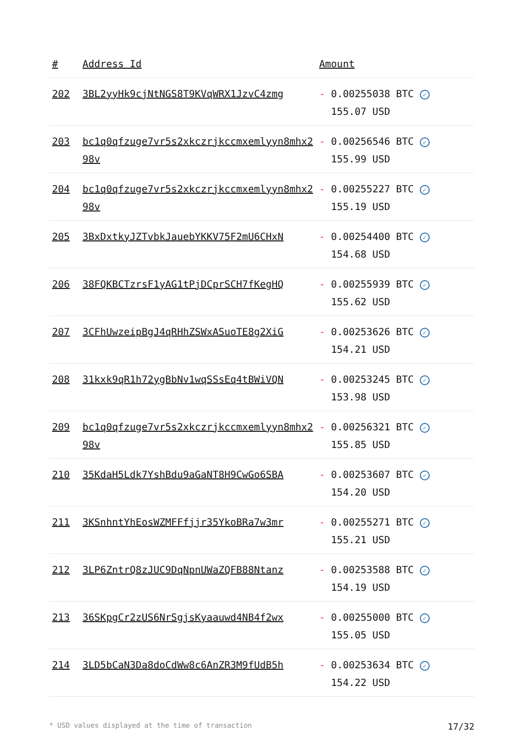| # | Address Id | Amount |
| --- | --- | --- |
| 202 | 3BL2yyHk9cjNtNGS8T9KVqWRX1JzvC4zmg | - 0.00255038 BTC ✓ 155.07 USD |
| 203 | bc1q0qfzuge7vr5s2xkczrjkccmxemlyyn8mhx298v | - 0.00256546 BTC ✓ 155.99 USD |
| 204 | bc1q0qfzuge7vr5s2xkczrjkccmxemlyyn8mhx298v | - 0.00255227 BTC ✓ 155.19 USD |
| 205 | 3BxDxtkyJZTvbkJauebYKKV75F2mU6CHxN | - 0.00254400 BTC ✓ 154.68 USD |
| 206 | 38FQKBCTzrsF1yAG1tPjDCprSCH7fKegHQ | - 0.00255939 BTC ✓ 155.62 USD |
| 207 | 3CFhUwzeipBgJ4qRHhZSWxASuoTE8g2XiG | - 0.00253626 BTC ✓ 154.21 USD |
| 208 | 31kxk9qR1h72ygBbNv1wqSSsEq4tBWiVQN | - 0.00253245 BTC ✓ 153.98 USD |
| 209 | bc1q0qfzuge7vr5s2xkczrjkccmxemlyyn8mhx298v | - 0.00256321 BTC ✓ 155.85 USD |
| 210 | 35KdaH5Ldk7YshBdu9aGaNT8H9CwGo6SBA | - 0.00253607 BTC ✓ 154.20 USD |
| 211 | 3KSnhntYhEosWZMFFfjjr35YkoBRa7w3mr | - 0.00255271 BTC ✓ 155.21 USD |
| 212 | 3LP6ZntrQ8zJUC9DqNpnUWaZQFB88Ntanz | - 0.00253588 BTC ✓ 154.19 USD |
| 213 | 36SKpgCr2zUS6NrSgjsKyaauwd4NB4f2wx | - 0.00255000 BTC ✓ 155.05 USD |
| 214 | 3LD5bCaN3Da8doCdWw8c6AnZR3M9fUdB5h | - 0.00253634 BTC ✓ 154.22 USD |
* USD values displayed at the time of transaction 17/32